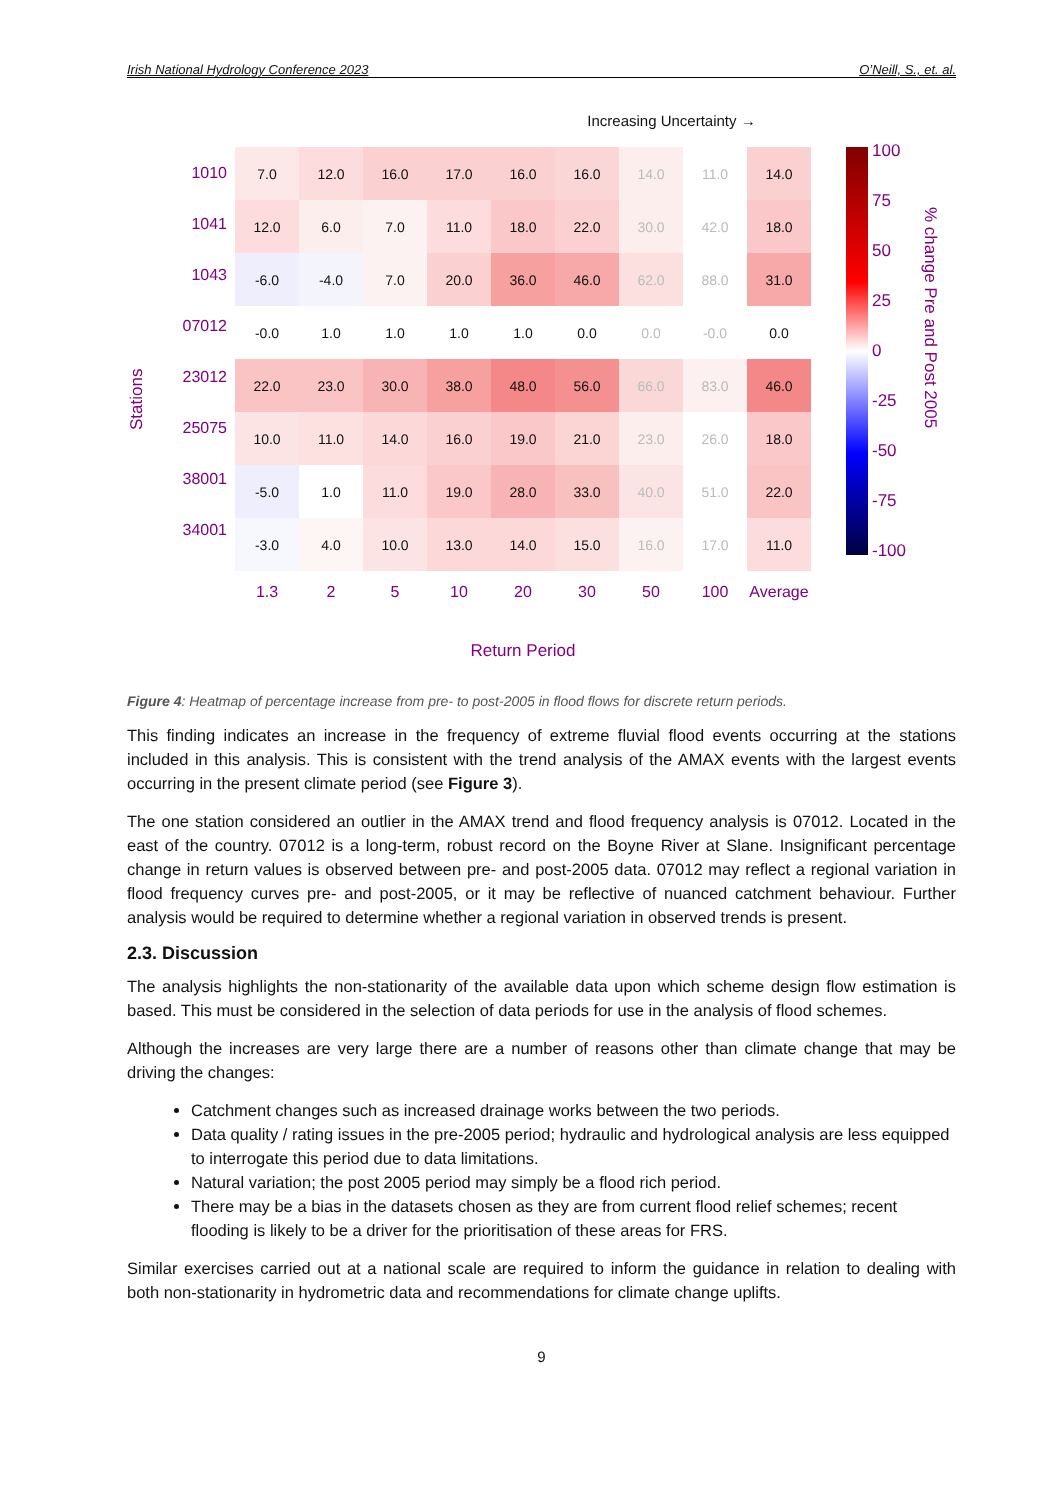Irish National Hydrology Conference 2023 O’Neill, S., et. al.
Increasing Uncertainty →
Stations
1010
1041
1043
07012
23012
25075
38001
34001
| 7.0 | 12.0 | 16.0 | 17.0 | 16.0 | 16.0 | 14.0 | 11.0 | 14.0 |
| 12.0 | 6.0 | 7.0 | 11.0 | 18.0 | 22.0 | 30.0 | 42.0 | 18.0 |
| -6.0 | -4.0 | 7.0 | 20.0 | 36.0 | 46.0 | 62.0 | 88.0 | 31.0 |
| -0.0 | 1.0 | 1.0 | 1.0 | 1.0 | 0.0 | 0.0 | -0.0 | 0.0 |
| 22.0 | 23.0 | 30.0 | 38.0 | 48.0 | 56.0 | 66.0 | 83.0 | 46.0 |
| 10.0 | 11.0 | 14.0 | 16.0 | 19.0 | 21.0 | 23.0 | 26.0 | 18.0 |
| -5.0 | 1.0 | 11.0 | 19.0 | 28.0 | 33.0 | 40.0 | 51.0 | 22.0 |
| -3.0 | 4.0 | 10.0 | 13.0 | 14.0 | 15.0 | 16.0 | 17.0 | 11.0 |
| 1.3 | 2 | 5 | 10 | 20 | 30 | 50 | 100 | Average |
Return Period
100
75
50
25
0
-25
-50
-75
-100
% change Pre and Post 2005
Figure 4: Heatmap of percentage increase from pre- to post-2005 in flood flows for discrete return periods.
This finding indicates an increase in the frequency of extreme fluvial flood events occurring at the stations included in this analysis. This is consistent with the trend analysis of the AMAX events with the largest events occurring in the present climate period (see Figure 3).
The one station considered an outlier in the AMAX trend and flood frequency analysis is 07012. Located in the east of the country. 07012 is a long-term, robust record on the Boyne River at Slane. Insignificant percentage change in return values is observed between pre- and post-2005 data. 07012 may reflect a regional variation in flood frequency curves pre- and post-2005, or it may be reflective of nuanced catchment behaviour. Further analysis would be required to determine whether a regional variation in observed trends is present.
2.3. Discussion
The analysis highlights the non-stationarity of the available data upon which scheme design flow estimation is based. This must be considered in the selection of data periods for use in the analysis of flood schemes.
Although the increases are very large there are a number of reasons other than climate change that may be driving the changes:
Catchment changes such as increased drainage works between the two periods.
Data quality / rating issues in the pre-2005 period; hydraulic and hydrological analysis are less equipped to interrogate this period due to data limitations.
Natural variation; the post 2005 period may simply be a flood rich period.
There may be a bias in the datasets chosen as they are from current flood relief schemes; recent flooding is likely to be a driver for the prioritisation of these areas for FRS.
Similar exercises carried out at a national scale are required to inform the guidance in relation to dealing with both non-stationarity in hydrometric data and recommendations for climate change uplifts.
9